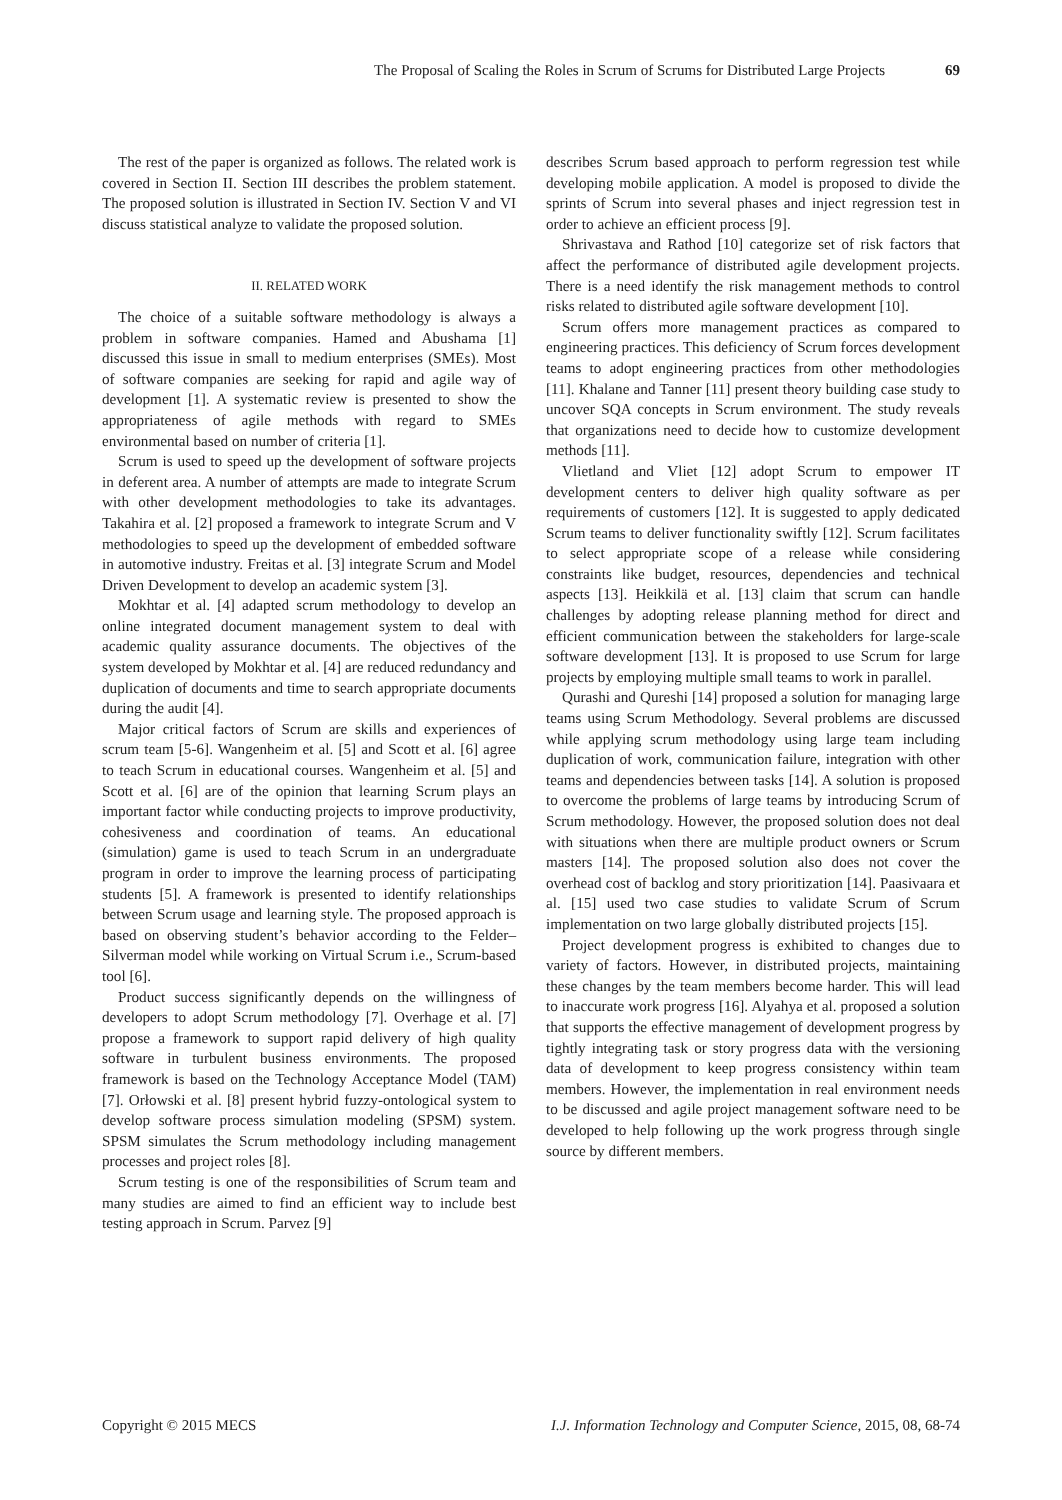The Proposal of Scaling the Roles in Scrum of Scrums for Distributed Large Projects 69
The rest of the paper is organized as follows. The related work is covered in Section II. Section III describes the problem statement. The proposed solution is illustrated in Section IV. Section V and VI discuss statistical analyze to validate the proposed solution.
II. RELATED WORK
The choice of a suitable software methodology is always a problem in software companies. Hamed and Abushama [1] discussed this issue in small to medium enterprises (SMEs). Most of software companies are seeking for rapid and agile way of development [1]. A systematic review is presented to show the appropriateness of agile methods with regard to SMEs environmental based on number of criteria [1].
Scrum is used to speed up the development of software projects in deferent area. A number of attempts are made to integrate Scrum with other development methodologies to take its advantages. Takahira et al. [2] proposed a framework to integrate Scrum and V methodologies to speed up the development of embedded software in automotive industry. Freitas et al. [3] integrate Scrum and Model Driven Development to develop an academic system [3].
Mokhtar et al. [4] adapted scrum methodology to develop an online integrated document management system to deal with academic quality assurance documents. The objectives of the system developed by Mokhtar et al. [4] are reduced redundancy and duplication of documents and time to search appropriate documents during the audit [4].
Major critical factors of Scrum are skills and experiences of scrum team [5-6]. Wangenheim et al. [5] and Scott et al. [6] agree to teach Scrum in educational courses. Wangenheim et al. [5] and Scott et al. [6] are of the opinion that learning Scrum plays an important factor while conducting projects to improve productivity, cohesiveness and coordination of teams. An educational (simulation) game is used to teach Scrum in an undergraduate program in order to improve the learning process of participating students [5]. A framework is presented to identify relationships between Scrum usage and learning style. The proposed approach is based on observing student’s behavior according to the Felder–Silverman model while working on Virtual Scrum i.e., Scrum-based tool [6].
Product success significantly depends on the willingness of developers to adopt Scrum methodology [7]. Overhage et al. [7] propose a framework to support rapid delivery of high quality software in turbulent business environments. The proposed framework is based on the Technology Acceptance Model (TAM) [7]. Orłowski et al. [8] present hybrid fuzzy-ontological system to develop software process simulation modeling (SPSM) system. SPSM simulates the Scrum methodology including management processes and project roles [8].
Scrum testing is one of the responsibilities of Scrum team and many studies are aimed to find an efficient way to include best testing approach in Scrum. Parvez [9]
describes Scrum based approach to perform regression test while developing mobile application. A model is proposed to divide the sprints of Scrum into several phases and inject regression test in order to achieve an efficient process [9].
Shrivastava and Rathod [10] categorize set of risk factors that affect the performance of distributed agile development projects. There is a need identify the risk management methods to control risks related to distributed agile software development [10].
Scrum offers more management practices as compared to engineering practices. This deficiency of Scrum forces development teams to adopt engineering practices from other methodologies [11]. Khalane and Tanner [11] present theory building case study to uncover SQA concepts in Scrum environment. The study reveals that organizations need to decide how to customize development methods [11].
Vlietland and Vliet [12] adopt Scrum to empower IT development centers to deliver high quality software as per requirements of customers [12]. It is suggested to apply dedicated Scrum teams to deliver functionality swiftly [12]. Scrum facilitates to select appropriate scope of a release while considering constraints like budget, resources, dependencies and technical aspects [13]. Heikkilä et al. [13] claim that scrum can handle challenges by adopting release planning method for direct and efficient communication between the stakeholders for large-scale software development [13]. It is proposed to use Scrum for large projects by employing multiple small teams to work in parallel.
Qurashi and Qureshi [14] proposed a solution for managing large teams using Scrum Methodology. Several problems are discussed while applying scrum methodology using large team including duplication of work, communication failure, integration with other teams and dependencies between tasks [14]. A solution is proposed to overcome the problems of large teams by introducing Scrum of Scrum methodology. However, the proposed solution does not deal with situations when there are multiple product owners or Scrum masters [14]. The proposed solution also does not cover the overhead cost of backlog and story prioritization [14]. Paasivaara et al. [15] used two case studies to validate Scrum of Scrum implementation on two large globally distributed projects [15].
Project development progress is exhibited to changes due to variety of factors. However, in distributed projects, maintaining these changes by the team members become harder. This will lead to inaccurate work progress [16]. Alyahya et al. proposed a solution that supports the effective management of development progress by tightly integrating task or story progress data with the versioning data of development to keep progress consistency within team members. However, the implementation in real environment needs to be discussed and agile project management software need to be developed to help following up the work progress through single source by different members.
Copyright © 2015 MECS I.J. Information Technology and Computer Science, 2015, 08, 68-74